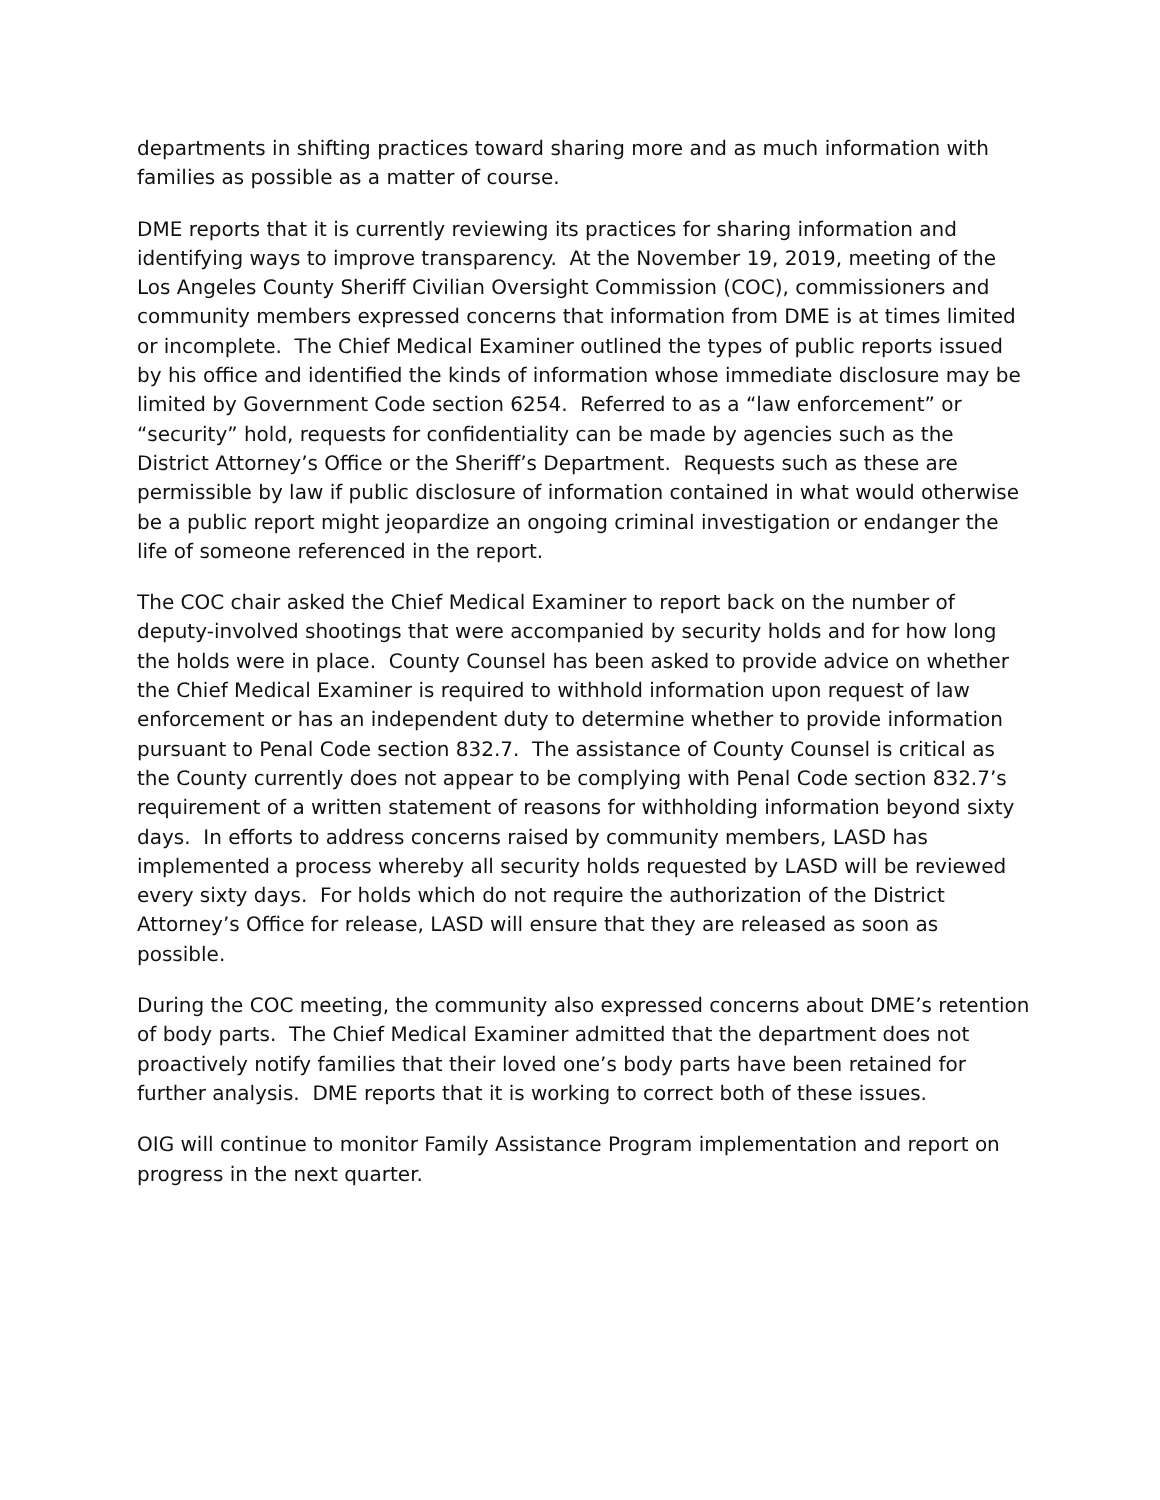departments in shifting practices toward sharing more and as much information with families as possible as a matter of course.
DME reports that it is currently reviewing its practices for sharing information and identifying ways to improve transparency. At the November 19, 2019, meeting of the Los Angeles County Sheriff Civilian Oversight Commission (COC), commissioners and community members expressed concerns that information from DME is at times limited or incomplete. The Chief Medical Examiner outlined the types of public reports issued by his office and identified the kinds of information whose immediate disclosure may be limited by Government Code section 6254. Referred to as a “law enforcement” or “security” hold, requests for confidentiality can be made by agencies such as the District Attorney’s Office or the Sheriff’s Department. Requests such as these are permissible by law if public disclosure of information contained in what would otherwise be a public report might jeopardize an ongoing criminal investigation or endanger the life of someone referenced in the report.
The COC chair asked the Chief Medical Examiner to report back on the number of deputy-involved shootings that were accompanied by security holds and for how long the holds were in place. County Counsel has been asked to provide advice on whether the Chief Medical Examiner is required to withhold information upon request of law enforcement or has an independent duty to determine whether to provide information pursuant to Penal Code section 832.7. The assistance of County Counsel is critical as the County currently does not appear to be complying with Penal Code section 832.7’s requirement of a written statement of reasons for withholding information beyond sixty days. In efforts to address concerns raised by community members, LASD has implemented a process whereby all security holds requested by LASD will be reviewed every sixty days. For holds which do not require the authorization of the District Attorney’s Office for release, LASD will ensure that they are released as soon as possible.
During the COC meeting, the community also expressed concerns about DME’s retention of body parts. The Chief Medical Examiner admitted that the department does not proactively notify families that their loved one’s body parts have been retained for further analysis. DME reports that it is working to correct both of these issues.
OIG will continue to monitor Family Assistance Program implementation and report on progress in the next quarter.